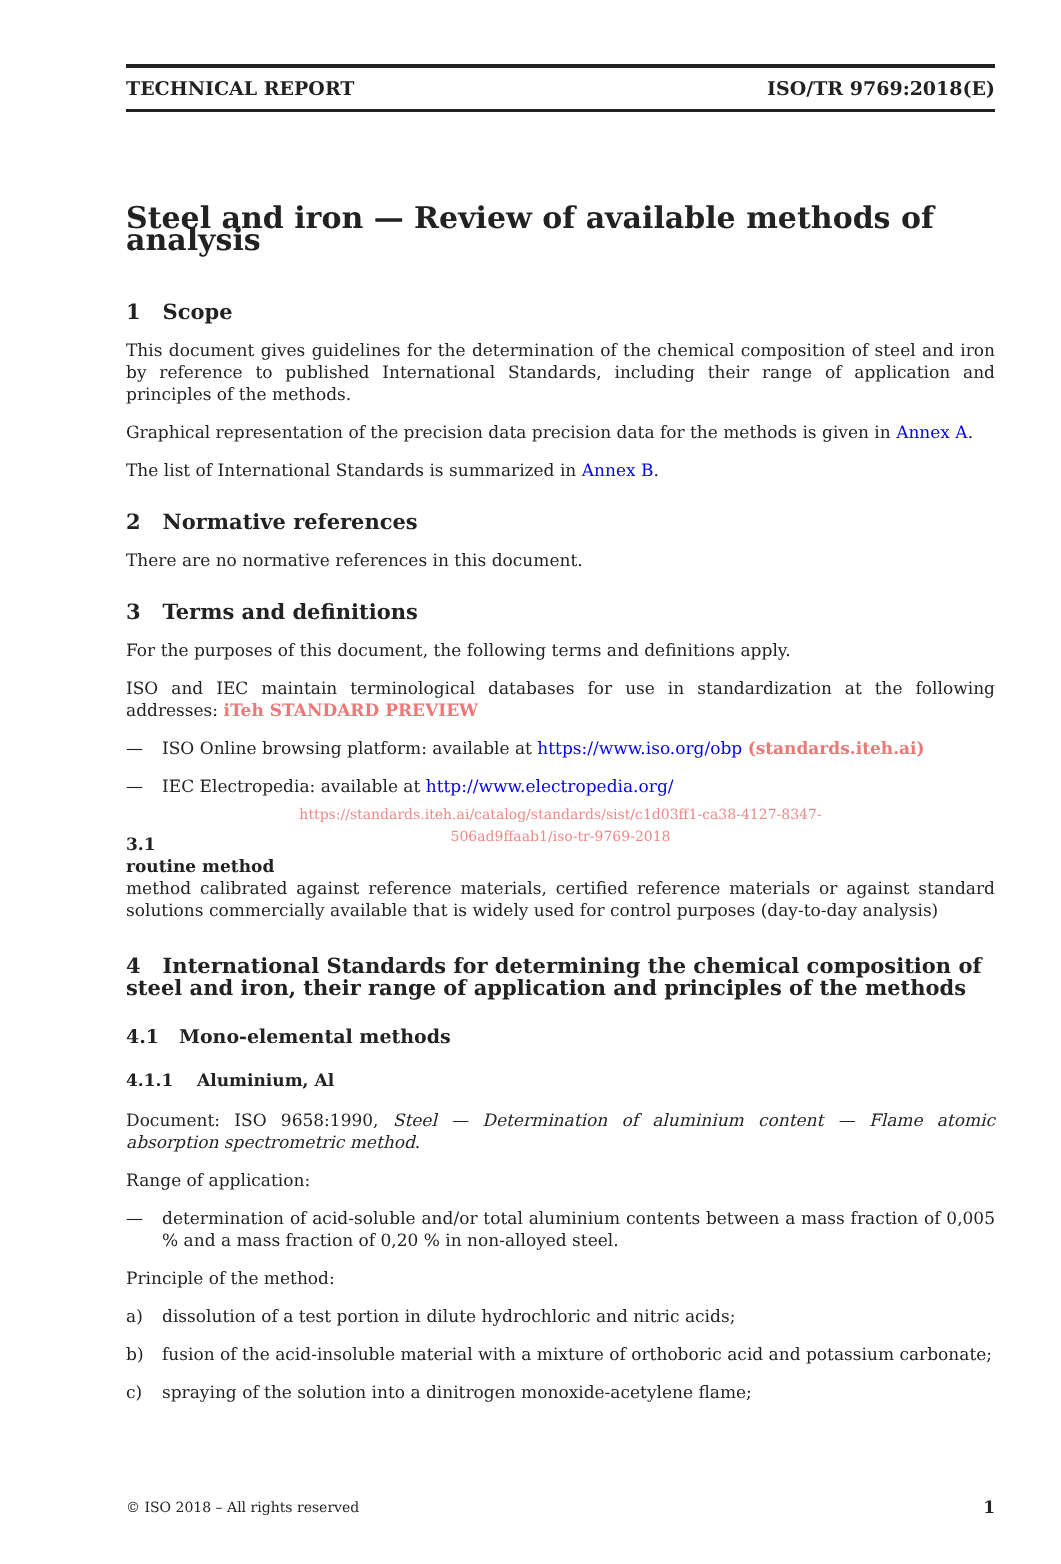TECHNICAL REPORT ISO/TR 9769:2018(E)
Steel and iron — Review of available methods of analysis
1 Scope
This document gives guidelines for the determination of the chemical composition of steel and iron by reference to published International Standards, including their range of application and principles of the methods.
Graphical representation of the precision data precision data for the methods is given in Annex A.
The list of International Standards is summarized in Annex B.
2 Normative references
There are no normative references in this document.
3 Terms and definitions
For the purposes of this document, the following terms and definitions apply.
ISO and IEC maintain terminological databases for use in standardization at the following addresses: iTeh STANDARD PREVIEW
— ISO Online browsing platform: available at https://www.iso.org/obp (standards.iteh.ai)
— IEC Electropedia: available at http://www.electropedia.org/
https://standards.iteh.ai/catalog/standards/sist/c1d03ff1-ca38-4127-8347-
506ad9ffaab1/iso-tr-9769-2018
3.1
routine method
method calibrated against reference materials, certified reference materials or against standard solutions commercially available that is widely used for control purposes (day-to-day analysis)
4 International Standards for determining the chemical composition of steel and iron, their range of application and principles of the methods
4.1 Mono-elemental methods
4.1.1 Aluminium, Al
Document: ISO 9658:1990, Steel — Determination of aluminium content — Flame atomic absorption spectrometric method.
Range of application:
— determination of acid-soluble and/or total aluminium contents between a mass fraction of 0,005 % and a mass fraction of 0,20 % in non-alloyed steel.
Principle of the method:
a) dissolution of a test portion in dilute hydrochloric and nitric acids;
b) fusion of the acid-insoluble material with a mixture of orthoboric acid and potassium carbonate;
c) spraying of the solution into a dinitrogen monoxide-acetylene flame;
© ISO 2018 – All rights reserved 1